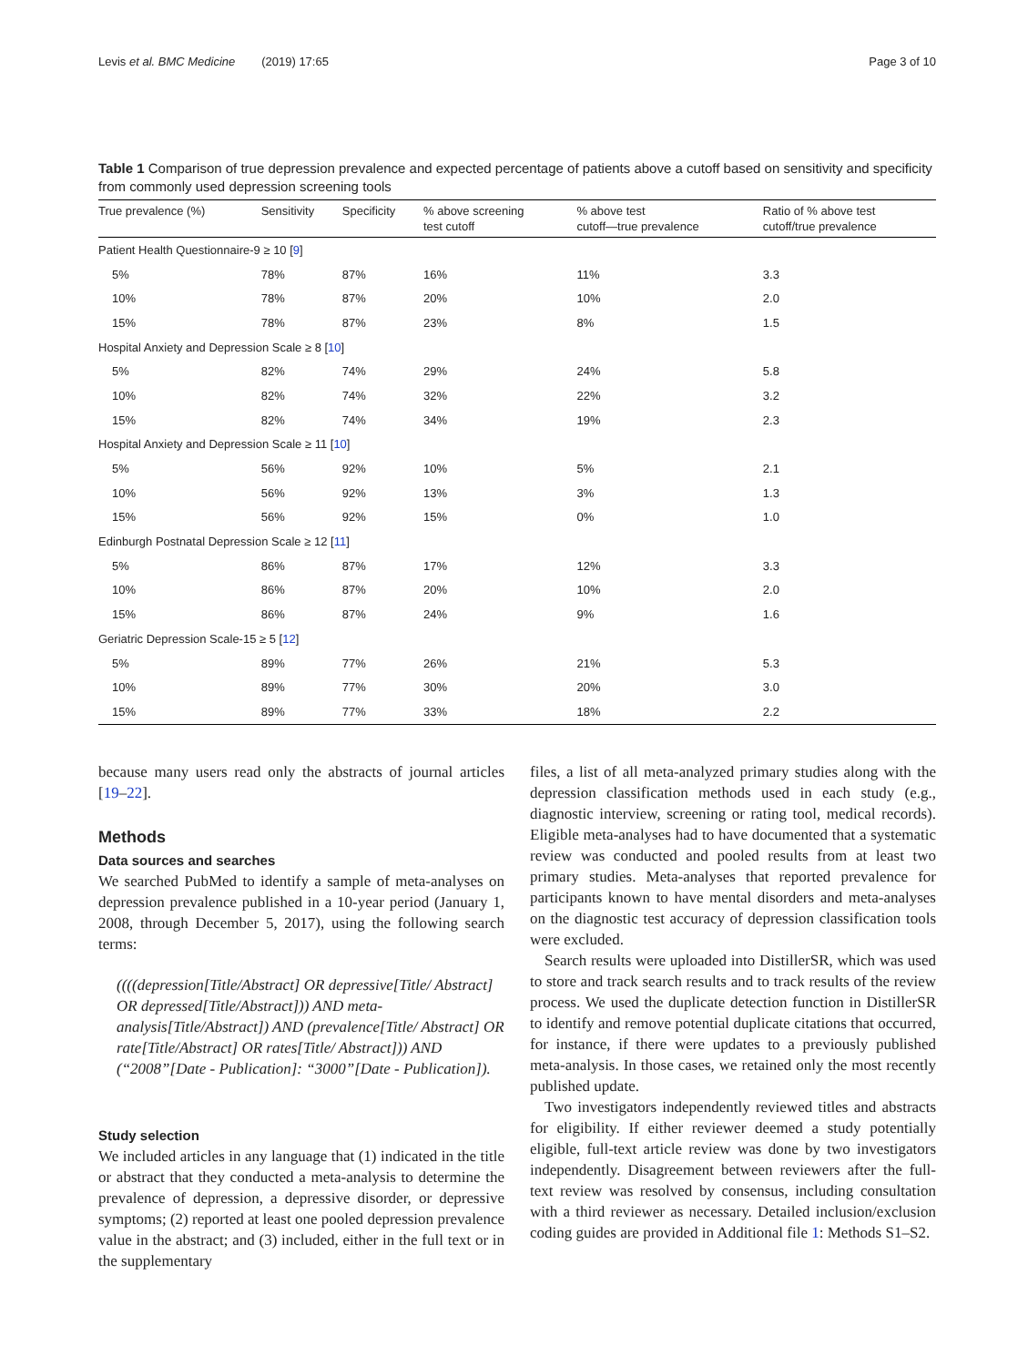Levis et al. BMC Medicine (2019) 17:65 Page 3 of 10
Table 1 Comparison of true depression prevalence and expected percentage of patients above a cutoff based on sensitivity and specificity from commonly used depression screening tools
| True prevalence (%) | Sensitivity | Specificity | % above screening test cutoff | % above test cutoff—true prevalence | Ratio of % above test cutoff/true prevalence |
| --- | --- | --- | --- | --- | --- |
| Patient Health Questionnaire-9 ≥ 10 [ 9 ] | | | | | |
| 5% | 78% | 87% | 16% | 11% | 3.3 |
| 10% | 78% | 87% | 20% | 10% | 2.0 |
| 15% | 78% | 87% | 23% | 8% | 1.5 |
| Hospital Anxiety and Depression Scale ≥ 8 [ 10 ] | | | | | |
| 5% | 82% | 74% | 29% | 24% | 5.8 |
| 10% | 82% | 74% | 32% | 22% | 3.2 |
| 15% | 82% | 74% | 34% | 19% | 2.3 |
| Hospital Anxiety and Depression Scale ≥ 11 [ 10 ] | | | | | |
| 5% | 56% | 92% | 10% | 5% | 2.1 |
| 10% | 56% | 92% | 13% | 3% | 1.3 |
| 15% | 56% | 92% | 15% | 0% | 1.0 |
| Edinburgh Postnatal Depression Scale ≥ 12 [ 11 ] | | | | | |
| 5% | 86% | 87% | 17% | 12% | 3.3 |
| 10% | 86% | 87% | 20% | 10% | 2.0 |
| 15% | 86% | 87% | 24% | 9% | 1.6 |
| Geriatric Depression Scale-15 ≥ 5 [ 12 ] | | | | | |
| 5% | 89% | 77% | 26% | 21% | 5.3 |
| 10% | 89% | 77% | 30% | 20% | 3.0 |
| 15% | 89% | 77% | 33% | 18% | 2.2 |
because many users read only the abstracts of journal articles [19–22].
Methods
Data sources and searches
We searched PubMed to identify a sample of meta-analyses on depression prevalence published in a 10-year period (January 1, 2008, through December 5, 2017), using the following search terms:
((((depression[Title/Abstract] OR depressive[Title/ Abstract] OR depressed[Title/Abstract])) AND meta-analysis[Title/Abstract]) AND (prevalence[Title/ Abstract] OR rate[Title/Abstract] OR rates[Title/ Abstract])) AND (“2008”[Date - Publication]: “3000”[Date - Publication]).
Study selection
We included articles in any language that (1) indicated in the title or abstract that they conducted a meta-analysis to determine the prevalence of depression, a depressive disorder, or depressive symptoms; (2) reported at least one pooled depression prevalence value in the abstract; and (3) included, either in the full text or in the supplementary
files, a list of all meta-analyzed primary studies along with the depression classification methods used in each study (e.g., diagnostic interview, screening or rating tool, medical records). Eligible meta-analyses had to have documented that a systematic review was conducted and pooled results from at least two primary studies. Meta-analyses that reported prevalence for participants known to have mental disorders and meta-analyses on the diagnostic test accuracy of depression classification tools were excluded.
Search results were uploaded into DistillerSR, which was used to store and track search results and to track results of the review process. We used the duplicate detection function in DistillerSR to identify and remove potential duplicate citations that occurred, for instance, if there were updates to a previously published meta-analysis. In those cases, we retained only the most recently published update.
Two investigators independently reviewed titles and abstracts for eligibility. If either reviewer deemed a study potentially eligible, full-text article review was done by two investigators independently. Disagreement between reviewers after the full-text review was resolved by consensus, including consultation with a third reviewer as necessary. Detailed inclusion/exclusion coding guides are provided in Additional file 1: Methods S1–S2.